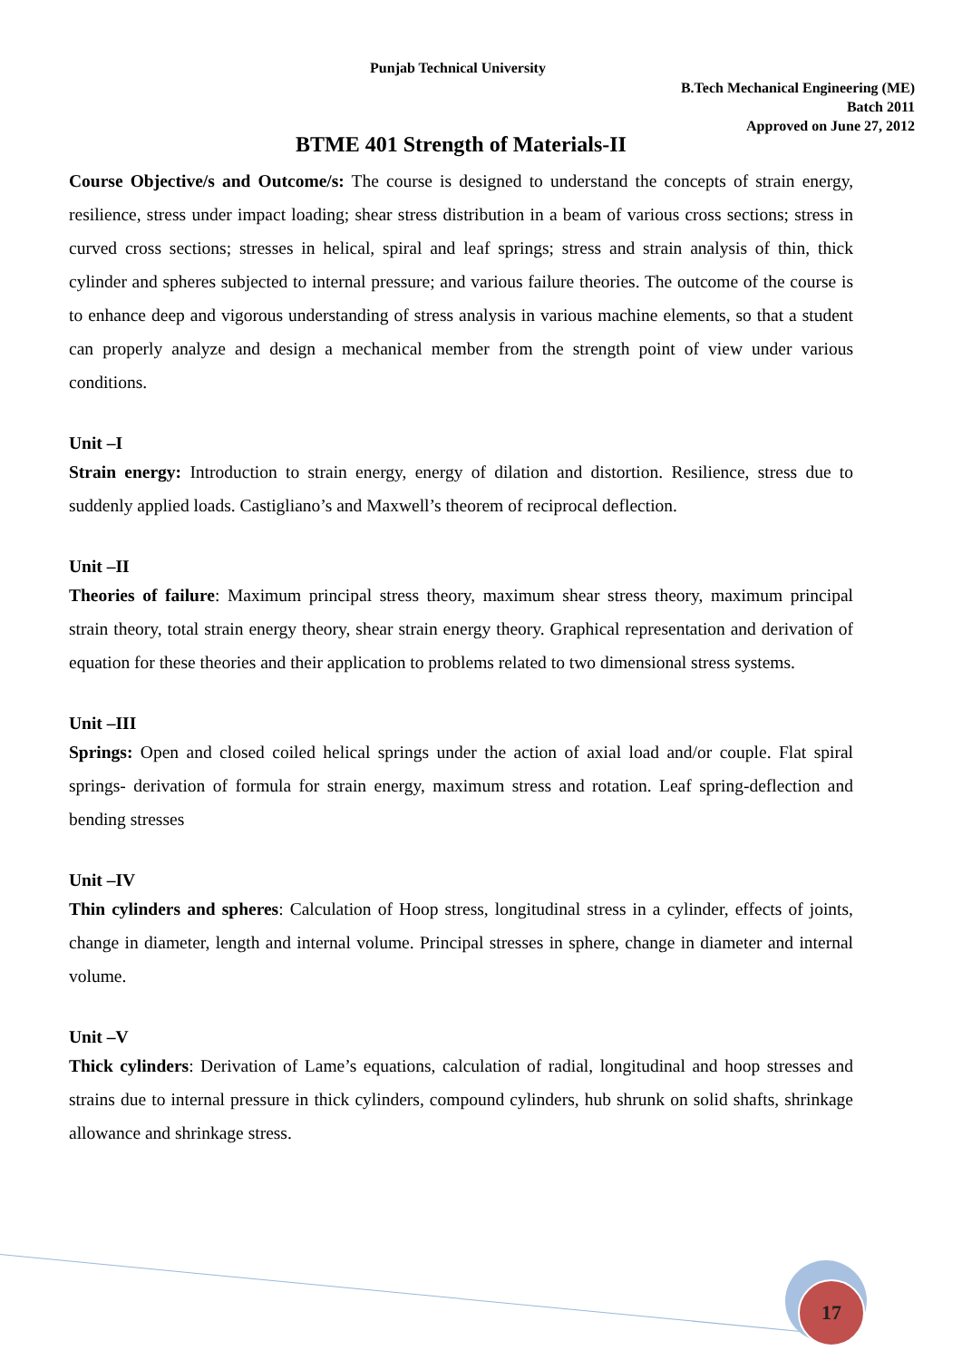Punjab Technical University
B.Tech Mechanical Engineering (ME)
Batch 2011
Approved on June 27, 2012
BTME 401 Strength of Materials-II
Course Objective/s and Outcome/s: The course is designed to understand the concepts of strain energy, resilience, stress under impact loading; shear stress distribution in a beam of various cross sections; stress in curved cross sections; stresses in helical, spiral and leaf springs; stress and strain analysis of thin, thick cylinder and spheres subjected to internal pressure; and various failure theories. The outcome of the course is to enhance deep and vigorous understanding of stress analysis in various machine elements, so that a student can properly analyze and design a mechanical member from the strength point of view under various conditions.
Unit –I
Strain energy: Introduction to strain energy, energy of dilation and distortion. Resilience, stress due to suddenly applied loads. Castigliano’s and Maxwell’s theorem of reciprocal deflection.
Unit –II
Theories of failure: Maximum principal stress theory, maximum shear stress theory, maximum principal strain theory, total strain energy theory, shear strain energy theory. Graphical representation and derivation of equation for these theories and their application to problems related to two dimensional stress systems.
Unit –III
Springs: Open and closed coiled helical springs under the action of axial load and/or couple. Flat spiral springs- derivation of formula for strain energy, maximum stress and rotation. Leaf spring-deflection and bending stresses
Unit –IV
Thin cylinders and spheres: Calculation of Hoop stress, longitudinal stress in a cylinder, effects of joints, change in diameter, length and internal volume. Principal stresses in sphere, change in diameter and internal volume.
Unit –V
Thick cylinders: Derivation of Lame’s equations, calculation of radial, longitudinal and hoop stresses and strains due to internal pressure in thick cylinders, compound cylinders, hub shrunk on solid shafts, shrinkage allowance and shrinkage stress.
17